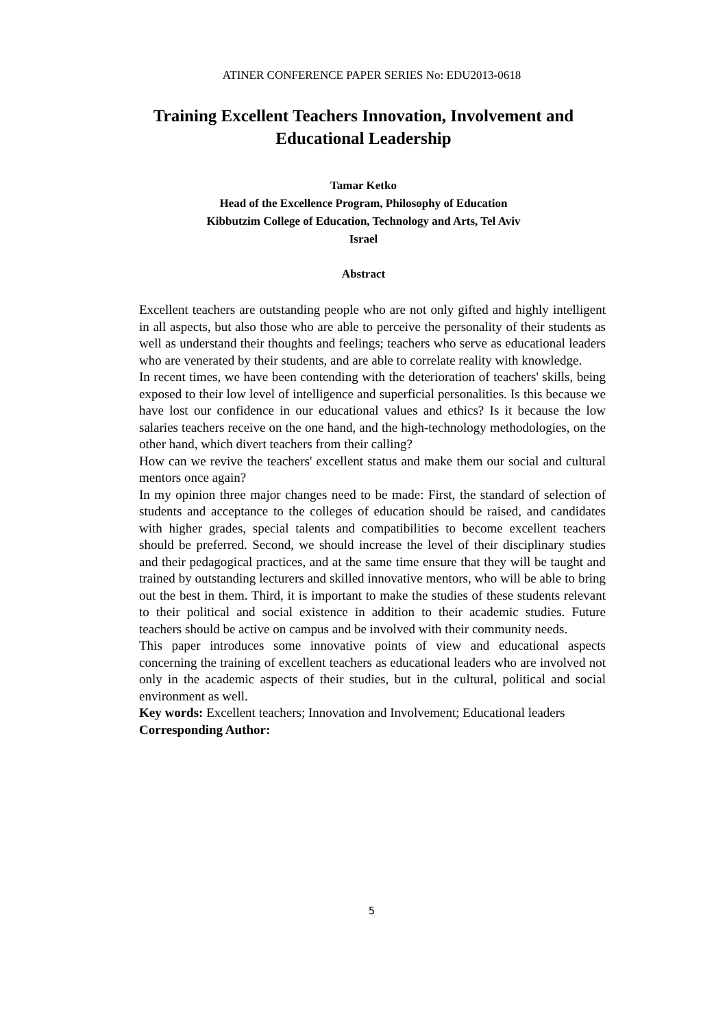ATINER CONFERENCE PAPER SERIES No: EDU2013-0618
Training Excellent Teachers Innovation, Involvement and Educational Leadership
Tamar Ketko
Head of the Excellence Program, Philosophy of Education
Kibbutzim College of Education, Technology and Arts, Tel Aviv
Israel
Abstract
Excellent teachers are outstanding people who are not only gifted and highly intelligent in all aspects, but also those who are able to perceive the personality of their students as well as understand their thoughts and feelings; teachers who serve as educational leaders who are venerated by their students, and are able to correlate reality with knowledge.
In recent times, we have been contending with the deterioration of teachers' skills, being exposed to their low level of intelligence and superficial personalities. Is this because we have lost our confidence in our educational values and ethics? Is it because the low salaries teachers receive on the one hand, and the high-technology methodologies, on the other hand, which divert teachers from their calling?
How can we revive the teachers' excellent status and make them our social and cultural mentors once again?
In my opinion three major changes need to be made: First, the standard of selection of students and acceptance to the colleges of education should be raised, and candidates with higher grades, special talents and compatibilities to become excellent teachers should be preferred. Second, we should increase the level of their disciplinary studies and their pedagogical practices, and at the same time ensure that they will be taught and trained by outstanding lecturers and skilled innovative mentors, who will be able to bring out the best in them. Third, it is important to make the studies of these students relevant to their political and social existence in addition to their academic studies. Future teachers should be active on campus and be involved with their community needs.
This paper introduces some innovative points of view and educational aspects concerning the training of excellent teachers as educational leaders who are involved not only in the academic aspects of their studies, but in the cultural, political and social environment as well.
Key words: Excellent teachers; Innovation and Involvement; Educational leaders
Corresponding Author:
5